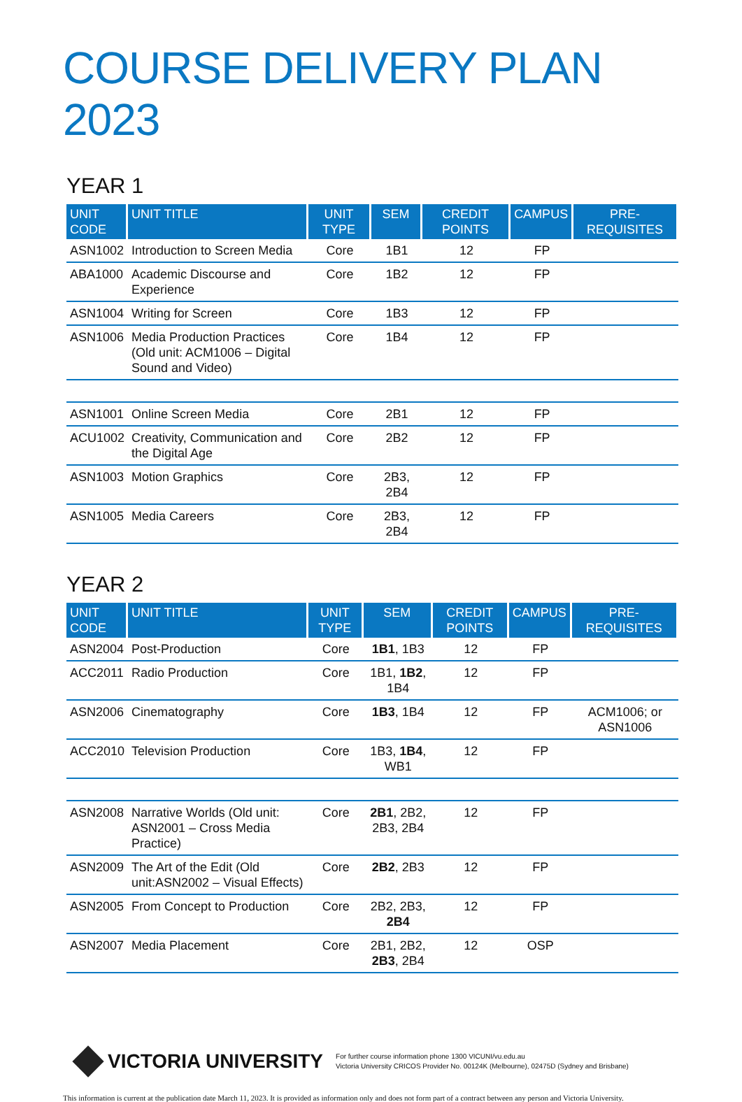COURSE DELIVERY PLAN 2023
YEAR 1
| UNIT CODE | UNIT TITLE | UNIT TYPE | SEM | CREDIT POINTS | CAMPUS | PRE-REQUISITES |
| --- | --- | --- | --- | --- | --- | --- |
| ASN1002 | Introduction to Screen Media | Core | 1B1 | 12 | FP | |
| ABA1000 | Academic Discourse and Experience | Core | 1B2 | 12 | FP | |
| ASN1004 | Writing for Screen | Core | 1B3 | 12 | FP | |
| ASN1006 | Media Production Practices (Old unit: ACM1006 – Digital Sound and Video) | Core | 1B4 | 12 | FP | |
| ASN1001 | Online Screen Media | Core | 2B1 | 12 | FP | |
| ACU1002 | Creativity, Communication and the Digital Age | Core | 2B2 | 12 | FP | |
| ASN1003 | Motion Graphics | Core | 2B3, 2B4 | 12 | FP | |
| ASN1005 | Media Careers | Core | 2B3, 2B4 | 12 | FP | |
YEAR 2
| UNIT CODE | UNIT TITLE | UNIT TYPE | SEM | CREDIT POINTS | CAMPUS | PRE-REQUISITES |
| --- | --- | --- | --- | --- | --- | --- |
| ASN2004 | Post-Production | Core | 1B1 , 1B3 | 12 | FP | |
| ACC2011 | Radio Production | Core | 1B1, 1B2 , 1B4 | 12 | FP | |
| ASN2006 | Cinematography | Core | 1B3 , 1B4 | 12 | FP | ACM1006; or ASN1006 |
| ACC2010 | Television Production | Core | 1B3, 1B4 , WB1 | 12 | FP | |
| ASN2008 | Narrative Worlds (Old unit: ASN2001 – Cross Media Practice) | Core | 2B1 , 2B2, 2B3, 2B4 | 12 | FP | |
| ASN2009 | The Art of the Edit (Old unit:ASN2002 – Visual Effects) | Core | 2B2 , 2B3 | 12 | FP | |
| ASN2005 | From Concept to Production | Core | 2B2, 2B3, 2B4 | 12 | FP | |
| ASN2007 | Media Placement | Core | 2B1, 2B2, 2B3 , 2B4 | 12 | OSP | |
VICTORIA UNIVERSITY
For further course information phone 1300 VICUNI/vu.edu.au
Victoria University CRICOS Provider No. 00124K (Melbourne), 02475D (Sydney and Brisbane)
This information is current at the publication date March 11, 2023. It is provided as information only and does not form part of a contract between any person and Victoria University.